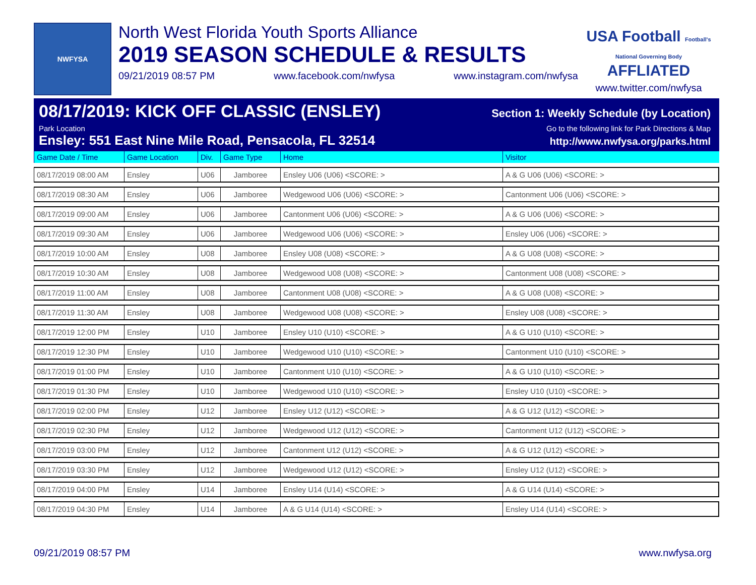NWFYSA
North West Florida Youth Sports Alliance
2019 SEASON SCHEDULE & RESULTS
09/21/2019 08:57 PM www.facebook.com/nwfysa www.instagram.com/nwfysa
USA Football Football's National Governing Body
AFFLIATED
www.twitter.com/nwfysa
08/17/2019: KICK OFF CLASSIC (ENSLEY) Section 1: Weekly Schedule (by Location)
Park Location Go to the following link for Park Directions & Map
Ensley: 551 East Nine Mile Road, Pensacola, FL 32514 http://www.nwfysa.org/parks.html
| Game Date / Time | Game Location | Div. | Game Type | Home | Visitor |
| --- | --- | --- | --- | --- | --- |
| 08/17/2019 08:00 AM | Ensley | U06 | Jamboree | Ensley U06 (U06) <SCORE: > | A & G U06 (U06) <SCORE: > |
| 08/17/2019 08:30 AM | Ensley | U06 | Jamboree | Wedgewood U06 (U06) <SCORE: > | Cantonment U06 (U06) <SCORE: > |
| 08/17/2019 09:00 AM | Ensley | U06 | Jamboree | Cantonment U06 (U06) <SCORE: > | A & G U06 (U06) <SCORE: > |
| 08/17/2019 09:30 AM | Ensley | U06 | Jamboree | Wedgewood U06 (U06) <SCORE: > | Ensley U06 (U06) <SCORE: > |
| 08/17/2019 10:00 AM | Ensley | U08 | Jamboree | Ensley U08 (U08) <SCORE: > | A & G U08 (U08) <SCORE: > |
| 08/17/2019 10:30 AM | Ensley | U08 | Jamboree | Wedgewood U08 (U08) <SCORE: > | Cantonment U08 (U08) <SCORE: > |
| 08/17/2019 11:00 AM | Ensley | U08 | Jamboree | Cantonment U08 (U08) <SCORE: > | A & G U08 (U08) <SCORE: > |
| 08/17/2019 11:30 AM | Ensley | U08 | Jamboree | Wedgewood U08 (U08) <SCORE: > | Ensley U08 (U08) <SCORE: > |
| 08/17/2019 12:00 PM | Ensley | U10 | Jamboree | Ensley U10 (U10) <SCORE: > | A & G U10 (U10) <SCORE: > |
| 08/17/2019 12:30 PM | Ensley | U10 | Jamboree | Wedgewood U10 (U10) <SCORE: > | Cantonment U10 (U10) <SCORE: > |
| 08/17/2019 01:00 PM | Ensley | U10 | Jamboree | Cantonment U10 (U10) <SCORE: > | A & G U10 (U10) <SCORE: > |
| 08/17/2019 01:30 PM | Ensley | U10 | Jamboree | Wedgewood U10 (U10) <SCORE: > | Ensley U10 (U10) <SCORE: > |
| 08/17/2019 02:00 PM | Ensley | U12 | Jamboree | Ensley U12 (U12) <SCORE: > | A & G U12 (U12) <SCORE: > |
| 08/17/2019 02:30 PM | Ensley | U12 | Jamboree | Wedgewood U12 (U12) <SCORE: > | Cantonment U12 (U12) <SCORE: > |
| 08/17/2019 03:00 PM | Ensley | U12 | Jamboree | Cantonment U12 (U12) <SCORE: > | A & G U12 (U12) <SCORE: > |
| 08/17/2019 03:30 PM | Ensley | U12 | Jamboree | Wedgewood U12 (U12) <SCORE: > | Ensley U12 (U12) <SCORE: > |
| 08/17/2019 04:00 PM | Ensley | U14 | Jamboree | Ensley U14 (U14) <SCORE: > | A & G U14 (U14) <SCORE: > |
| 08/17/2019 04:30 PM | Ensley | U14 | Jamboree | A & G U14 (U14) <SCORE: > | Ensley U14 (U14) <SCORE: > |
09/21/2019 08:57 PM www.nwfysa.org